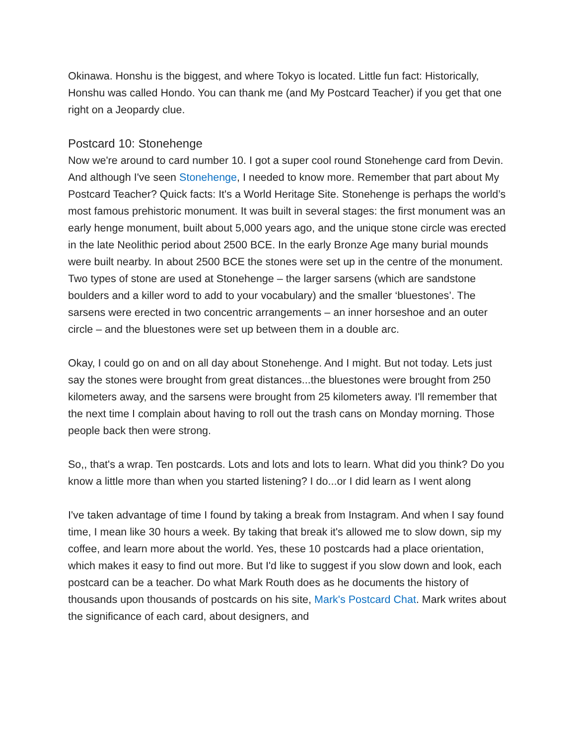Okinawa. Honshu is the biggest, and where Tokyo is located. Little fun fact: Historically, Honshu was called Hondo. You can thank me (and My Postcard Teacher) if you get that one right on a Jeopardy clue.
Postcard 10: Stonehenge
Now we're around to card number 10. I got a super cool round Stonehenge card from Devin. And although I've seen Stonehenge, I needed to know more. Remember that part about My Postcard Teacher? Quick facts: It's a World Heritage Site. Stonehenge is perhaps the world’s most famous prehistoric monument. It was built in several stages: the first monument was an early henge monument, built about 5,000 years ago, and the unique stone circle was erected in the late Neolithic period about 2500 BCE. In the early Bronze Age many burial mounds were built nearby. In about 2500 BCE the stones were set up in the centre of the monument. Two types of stone are used at Stonehenge – the larger sarsens (which are sandstone boulders and a killer word to add to your vocabulary) and the smaller ‘bluestones’. The sarsens were erected in two concentric arrangements – an inner horseshoe and an outer circle – and the bluestones were set up between them in a double arc.
Okay, I could go on and on all day about Stonehenge. And I might. But not today. Lets just say the stones were brought from great distances...the bluestones were brought from 250 kilometers away, and the sarsens were brought from 25 kilometers away. I'll remember that the next time I complain about having to roll out the trash cans on Monday morning. Those people back then were strong.
So,, that's a wrap. Ten postcards. Lots and lots and lots to learn. What did you think? Do you know a little more than when you started listening? I do...or I did learn as I went along
I've taken advantage of time I found by taking a break from Instagram. And when I say found time, I mean like 30 hours a week. By taking that break it's allowed me to slow down, sip my coffee, and learn more about the world. Yes, these 10 postcards had a place orientation, which makes it easy to find out more. But I'd like to suggest if you slow down and look, each postcard can be a teacher. Do what Mark Routh does as he documents the history of thousands upon thousands of postcards on his site, Mark's Postcard Chat. Mark writes about the significance of each card, about designers, and